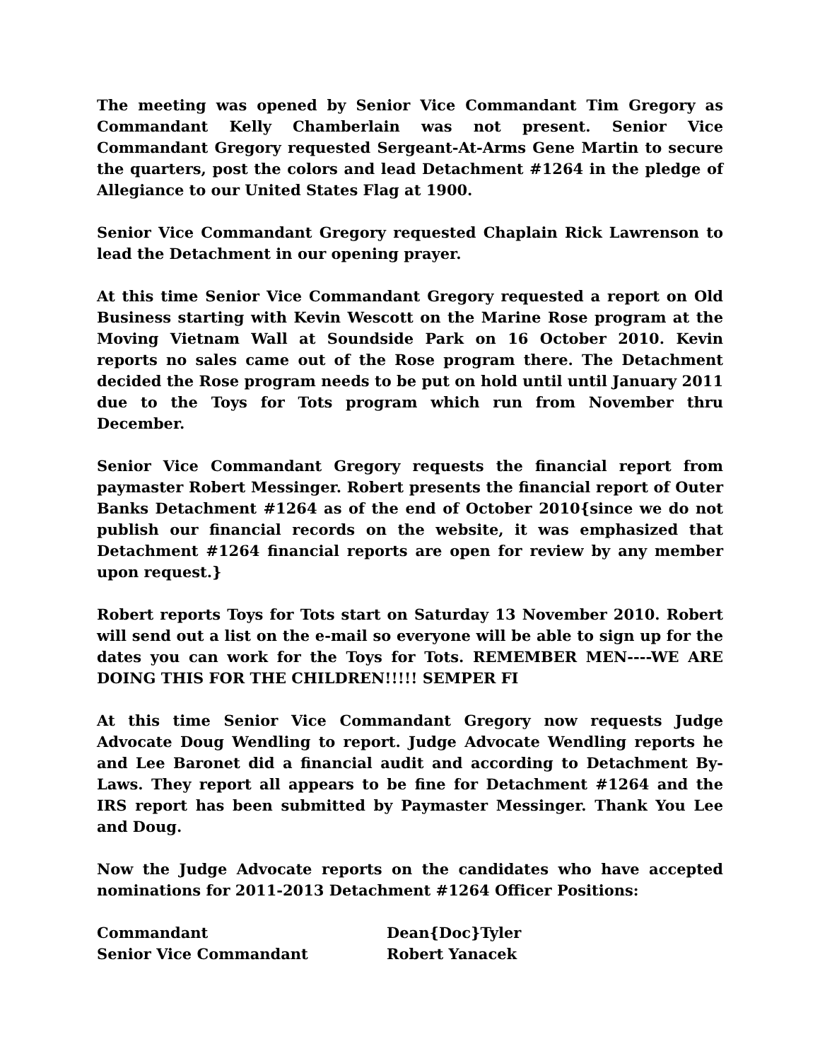The meeting was opened by Senior Vice Commandant Tim Gregory as Commandant Kelly Chamberlain was not present. Senior Vice Commandant Gregory requested Sergeant-At-Arms Gene Martin to secure the quarters, post the colors and lead Detachment #1264 in the pledge of Allegiance to our United States Flag at 1900.
Senior Vice Commandant Gregory requested Chaplain Rick Lawrenson to lead the Detachment in our opening prayer.
At this time Senior Vice Commandant Gregory requested a report on Old Business starting with Kevin Wescott on the Marine Rose program at the Moving Vietnam Wall at Soundside Park on 16 October 2010. Kevin reports no sales came out of the Rose program there. The Detachment decided the Rose program needs to be put on hold until until January 2011 due to the Toys for Tots program which run from November thru December.
Senior Vice Commandant Gregory requests the financial report from paymaster Robert Messinger. Robert presents the financial report of Outer Banks Detachment #1264 as of the end of October 2010{since we do not publish our financial records on the website, it was emphasized that Detachment #1264 financial reports are open for review by any member upon request.}
Robert reports Toys for Tots start on Saturday 13 November 2010. Robert will send out a list on the e-mail so everyone will be able to sign up for the dates you can work for the Toys for Tots. REMEMBER MEN----WE ARE DOING THIS FOR THE CHILDREN!!!!! SEMPER FI
At this time Senior Vice Commandant Gregory now requests Judge Advocate Doug Wendling to report. Judge Advocate Wendling reports he and Lee Baronet did a financial audit and according to Detachment By-Laws. They report all appears to be fine for Detachment #1264 and the IRS report has been submitted by Paymaster Messinger. Thank You Lee and Doug.
Now the Judge Advocate reports on the candidates who have accepted nominations for 2011-2013 Detachment #1264 Officer Positions:
| Commandant | Dean{Doc}Tyler |
| Senior Vice Commandant | Robert Yanacek |